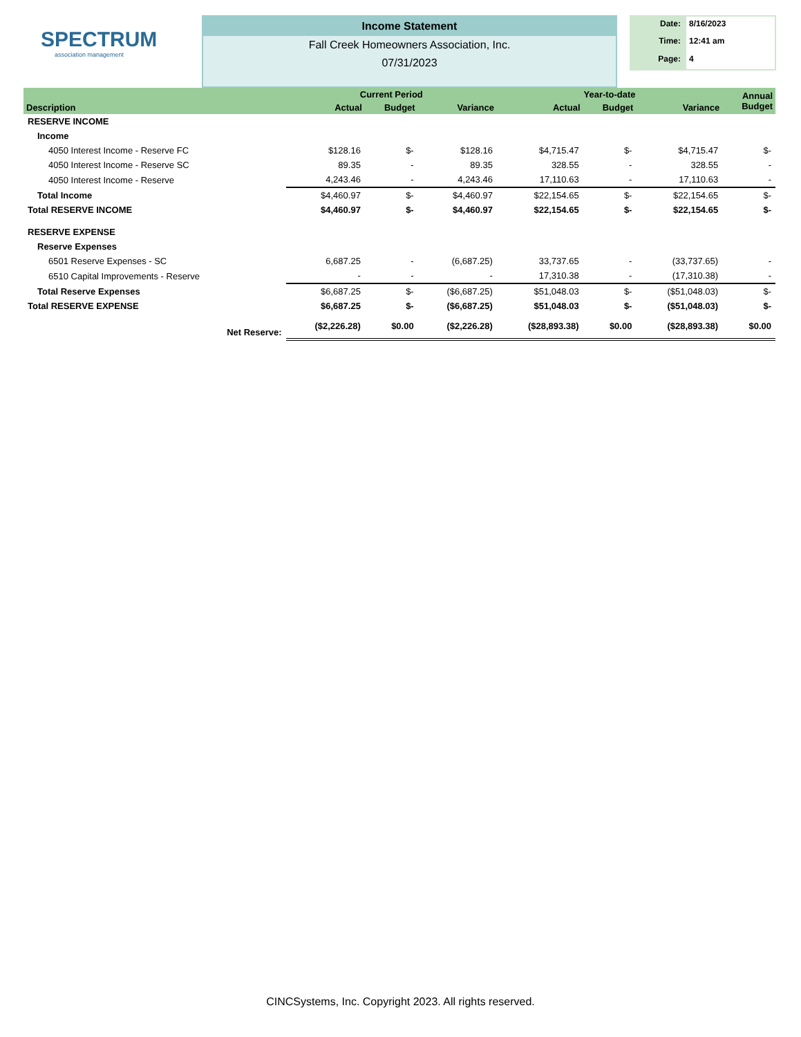SPECTRUM
association management
Income Statement
Fall Creek Homeowners Association, Inc.
07/31/2023
Date: 8/16/2023 Time: 12:41 am Page: 4
| Description | Current Period | | | Year-to-date | | | Annual Budget |
| --- | --- | --- | --- | --- | --- | --- | --- |
| | Actual | Budget | Variance | Actual | Budget | Variance | |
| RESERVE INCOME | | | | | | | |
| Income | | | | | | | |
| 4050 Interest Income - Reserve FC | $128.16 | $- | $128.16 | $4,715.47 | $- | $4,715.47 | $- |
| 4050 Interest Income - Reserve SC | 89.35 | - | 89.35 | 328.55 | - | 328.55 | - |
| 4050 Interest Income - Reserve | 4,243.46 | - | 4,243.46 | 17,110.63 | - | 17,110.63 | - |
| Total Income | $4,460.97 | $- | $4,460.97 | $22,154.65 | $- | $22,154.65 | $- |
| Total RESERVE INCOME | $4,460.97 | $- | $4,460.97 | $22,154.65 | $- | $22,154.65 | $- |
| RESERVE EXPENSE | | | | | | | |
| Reserve Expenses | | | | | | | |
| 6501 Reserve Expenses - SC | 6,687.25 | - | (6,687.25) | 33,737.65 | - | (33,737.65) | - |
| 6510 Capital Improvements - Reserve | - | - | - | 17,310.38 | - | (17,310.38) | - |
| Total Reserve Expenses | $6,687.25 | $- | ($6,687.25) | $51,048.03 | $- | ($51,048.03) | $- |
| Total RESERVE EXPENSE | $6,687.25 | $- | ($6,687.25) | $51,048.03 | $- | ($51,048.03) | $- |
| Net Reserve: | ($2,226.28) | $0.00 | ($2,226.28) | ($28,893.38) | $0.00 | ($28,893.38) | $0.00 |
CINCSystems, Inc. Copyright 2023. All rights reserved.